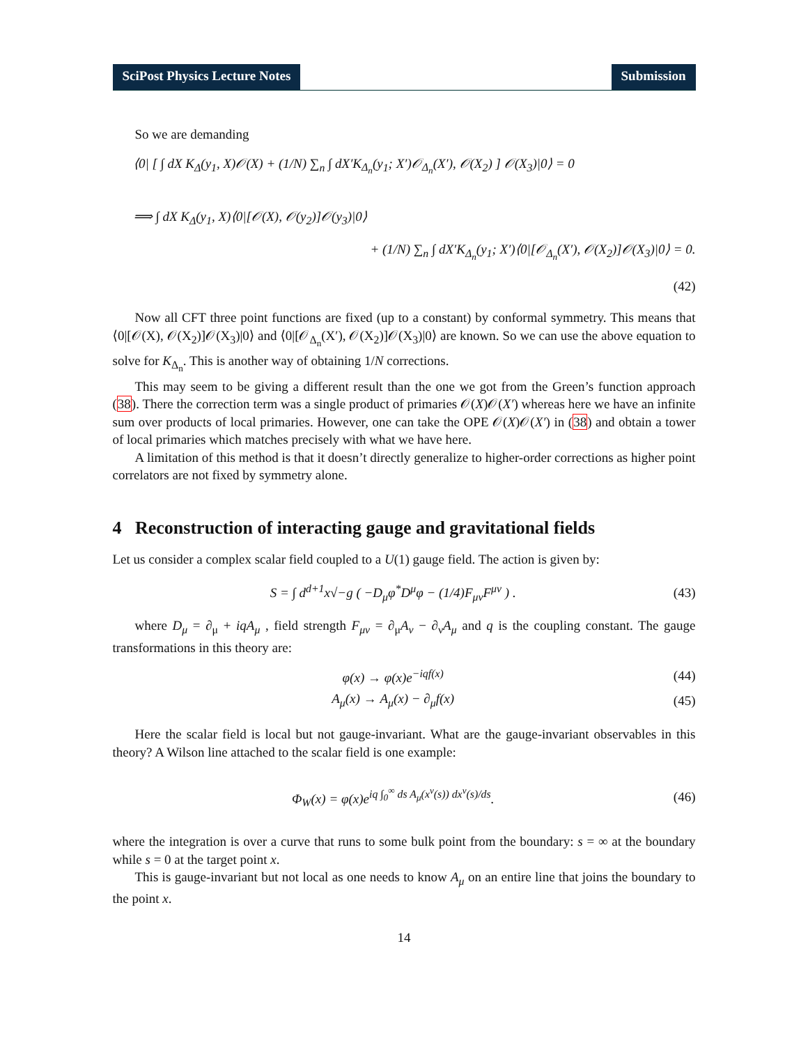SciPost Physics Lecture Notes Submission
So we are demanding
⟨0| [ ∫ dX K<sub>Δ</sub>(y<sub>1</sub>, X)𝒪(X) + (1/N) ∑<sub>n</sub> ∫ dX′K<sub>Δ<sub>n</sub></sub>(y<sub>1</sub>; X′)𝒪<sub>Δ<sub>n</sub></sub>(X′), 𝒪(X<sub>2</sub>) ] 𝒪(X<sub>3</sub>)|0⟩ = 0
⟹ ∫ dX K<sub>Δ</sub>(y<sub>1</sub>, X)⟨0|[𝒪(X), 𝒪(y<sub>2</sub>)]𝒪(y<sub>3</sub>)|0⟩
+ (1/N) ∑<sub>n</sub> ∫ dX′K<sub>Δ<sub>n</sub></sub>(y<sub>1</sub>; X′)⟨0|[𝒪<sub>Δ<sub>n</sub></sub>(X′), 𝒪(X<sub>2</sub>)]𝒪(X<sub>3</sub>)|0⟩ = 0.
(42)
Now all CFT three point functions are fixed (up to a constant) by conformal symmetry. This means that ⟨0|[𝒪(X), 𝒪(X<sub>2</sub>)]𝒪(X<sub>3</sub>)|0⟩ and ⟨0|[𝒪<sub>Δ<sub>n</sub></sub>(X′), 𝒪(X<sub>2</sub>)]𝒪(X<sub>3</sub>)|0⟩ are known. So we can use the above equation to solve for K<sub>Δ<sub>n</sub></sub>. This is another way of obtaining 1/N corrections.
This may seem to be giving a different result than the one we got from the Green’s function approach (38). There the correction term was a single product of primaries 𝒪(X)𝒪(X′) whereas here we have an infinite sum over products of local primaries. However, one can take the OPE 𝒪(X)𝒪(X′) in (38) and obtain a tower of local primaries which matches precisely with what we have here.
A limitation of this method is that it doesn’t directly generalize to higher-order corrections as higher point correlators are not fixed by symmetry alone.
4 Reconstruction of interacting gauge and gravitational fields
Let us consider a complex scalar field coupled to a U(1) gauge field. The action is given by:
S = ∫ d<sup>d+1</sup>x√−g ( −D<sub>μ</sub>φ<sup>*</sup>D<sup>μ</sup>φ − (1/4)F<sub>μν</sub>F<sup>μν</sup> ) .
(43)
where D<sub>μ</sub> = ∂<sub>μ</sub> + iqA<sub>μ</sub> , field strength F<sub>μν</sub> = ∂<sub>μ</sub>A<sub>ν</sub> − ∂<sub>ν</sub>A<sub>μ</sub> and q is the coupling constant. The gauge transformations in this theory are:
φ(x) → φ(x)e<sup>−iqf(x)</sup> (44)
A<sub>μ</sub>(x) → A<sub>μ</sub>(x) − ∂<sub>μ</sub>f(x) (45)
Here the scalar field is local but not gauge-invariant. What are the gauge-invariant observables in this theory? A Wilson line attached to the scalar field is one example:
Φ<sub>W</sub>(x) = φ(x)e<sup>iq ∫<sub>0</sub><sup>∞</sup> ds A<sub>μ</sub>(x<sup>ν</sup>(s)) dx<sup>ν</sup>(s)/ds</sup>.
(46)
where the integration is over a curve that runs to some bulk point from the boundary: s = ∞ at the boundary while s = 0 at the target point x.
This is gauge-invariant but not local as one needs to know A<sub>μ</sub> on an entire line that joins the boundary to the point x.
14